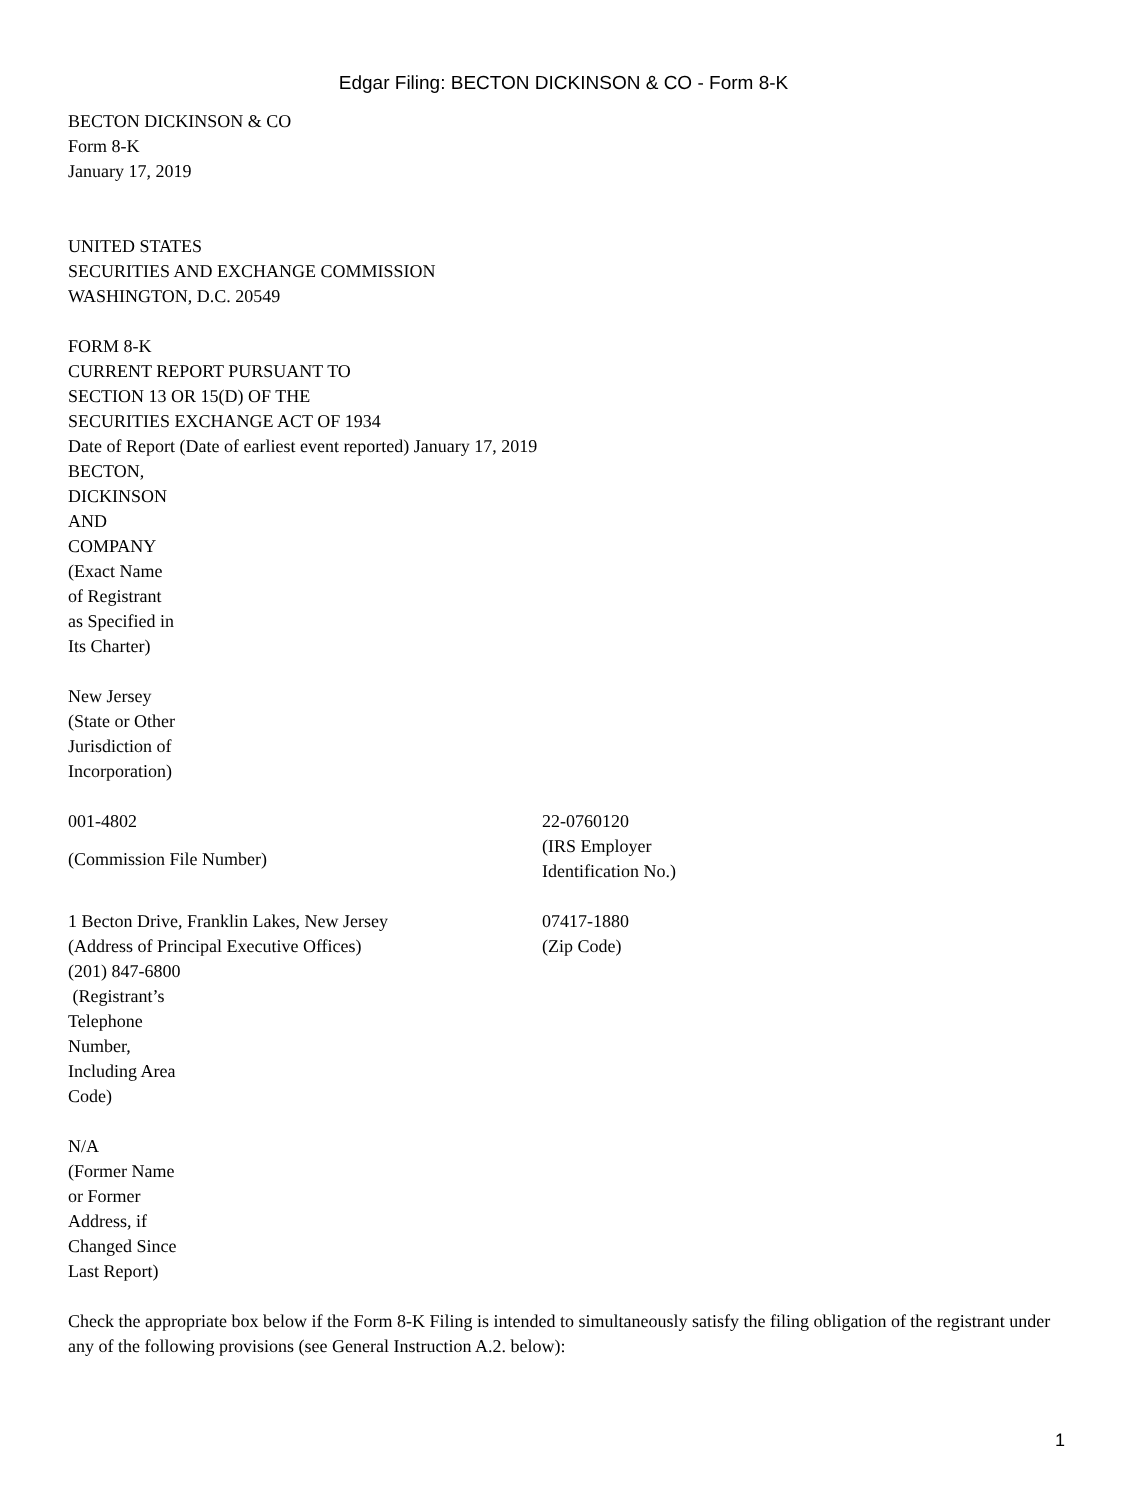Edgar Filing: BECTON DICKINSON & CO - Form 8-K
BECTON DICKINSON & CO
Form 8-K
January 17, 2019
UNITED STATES
SECURITIES AND EXCHANGE COMMISSION
WASHINGTON, D.C. 20549
FORM 8-K
CURRENT REPORT PURSUANT TO
SECTION 13 OR 15(D) OF THE
SECURITIES EXCHANGE ACT OF 1934
Date of Report (Date of earliest event reported) January 17, 2019
BECTON,
DICKINSON
AND
COMPANY
(Exact Name
of Registrant
as Specified in
Its Charter)
New Jersey
(State or Other
Jurisdiction of
Incorporation)
| 001-4802 | 22-0760120 |
| (Commission File Number) | (IRS Employer Identification No.) |
| 1 Becton Drive, Franklin Lakes, New Jersey (Address of Principal Executive Offices) | 07417-1880 (Zip Code) |
(201) 847-6800
(Registrant’s
Telephone
Number,
Including Area
Code)
N/A
(Former Name
or Former
Address, if
Changed Since
Last Report)
Check the appropriate box below if the Form 8-K Filing is intended to simultaneously satisfy the filing obligation of the registrant under any of the following provisions (see General Instruction A.2. below):
1